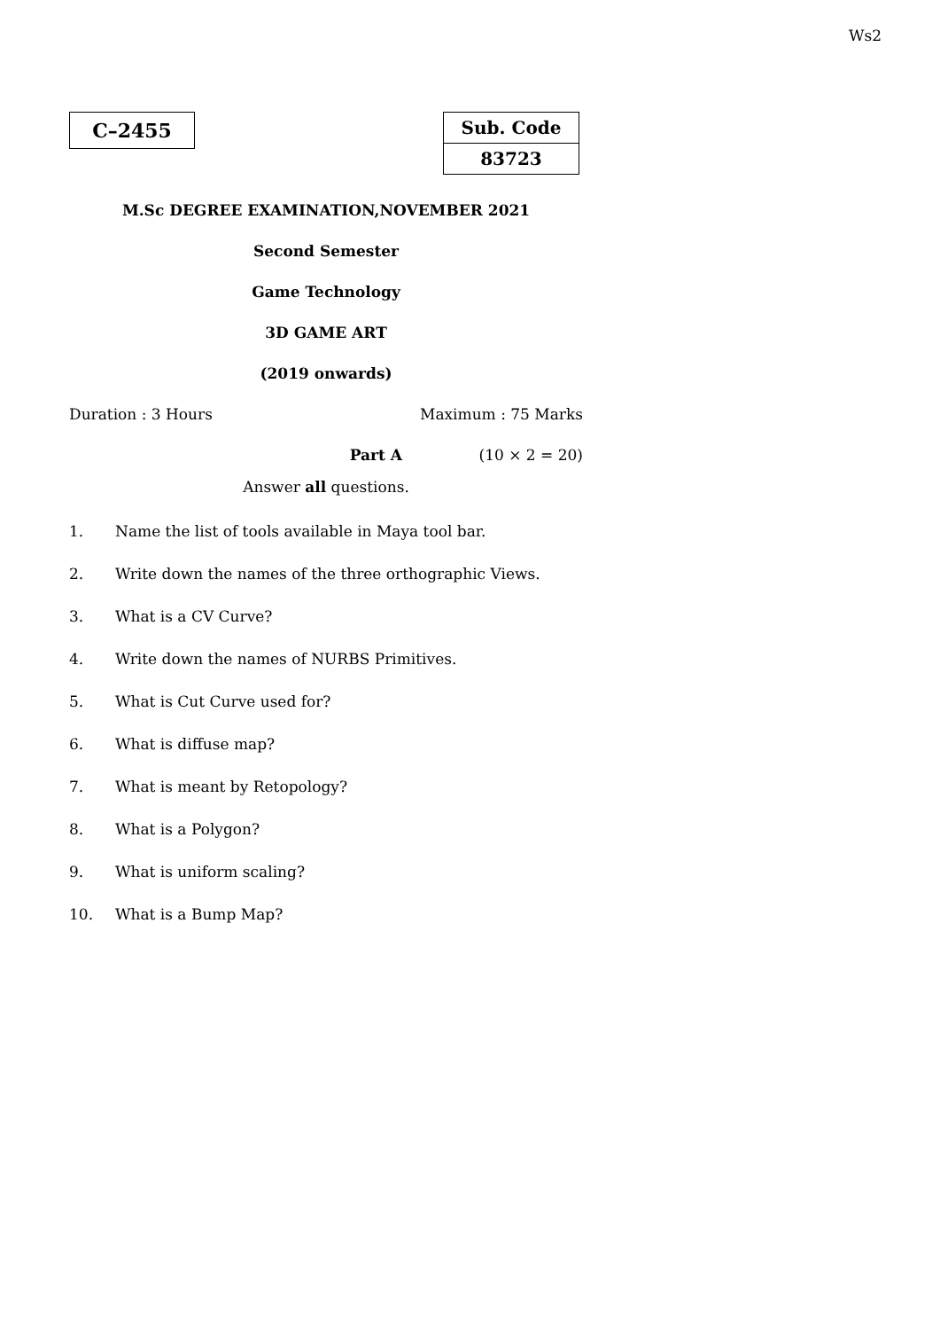Ws2
C–2455
Sub. Code
83723
M.Sc DEGREE EXAMINATION,NOVEMBER 2021
Second Semester
Game Technology
3D GAME ART
(2019 onwards)
Duration : 3 Hours Maximum : 75 Marks
Part A (10 × 2 = 20)
Answer all questions.
1. Name the list of tools available in Maya tool bar.
2. Write down the names of the three orthographic Views.
3. What is a CV Curve?
4. Write down the names of NURBS Primitives.
5. What is Cut Curve used for?
6. What is diffuse map?
7. What is meant by Retopology?
8. What is a Polygon?
9. What is uniform scaling?
10. What is a Bump Map?